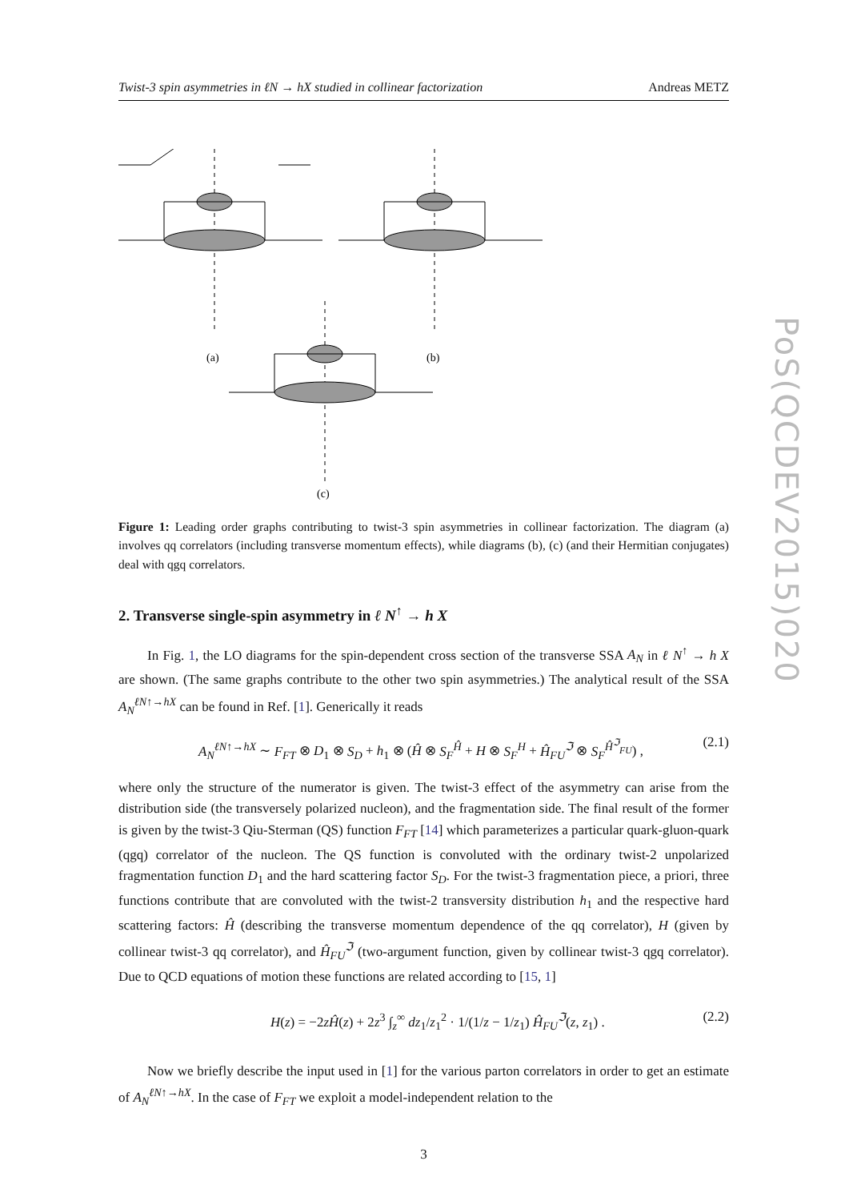PoS(QCDEV2015)020
Twist-3 spin asymmetries in ℓN → hX studied in collinear factorization Andreas METZ
(a)
(b)
(c)
Figure 1: Leading order graphs contributing to twist-3 spin asymmetries in collinear factorization. The diagram (a) involves qq correlators (including transverse momentum effects), while diagrams (b), (c) (and their Hermitian conjugates) deal with qgq correlators.
2. Transverse single-spin asymmetry in ℓ N<sup>↑</sup> → h X
In Fig. 1, the LO diagrams for the spin-dependent cross section of the transverse SSA A<sub>N</sub> in ℓ N<sup>↑</sup> → h X are shown. (The same graphs contribute to the other two spin asymmetries.) The analytical result of the SSA A<sub>N</sub><sup>ℓN↑→hX</sup> can be found in Ref. [1]. Generically it reads
A<sub>N</sub><sup>ℓN↑→hX</sup> ∼ F<sub>FT</sub> ⊗ D<sub>1</sub> ⊗ S<sub>D</sub> + h<sub>1</sub> ⊗ (Ĥ ⊗ S<sub>F</sub><sup>Ĥ</sup> + H ⊗ S<sub>F</sub><sup>H</sup> + Ĥ<sub>FU</sub><sup>ℑ</sup> ⊗ S<sub>F</sub><sup>Ĥ<sup>ℑ</sup><sub>FU</sub></sup>) , (2.1)
where only the structure of the numerator is given. The twist-3 effect of the asymmetry can arise from the distribution side (the transversely polarized nucleon), and the fragmentation side. The final result of the former is given by the twist-3 Qiu-Sterman (QS) function F<sub>FT</sub> [14] which parameterizes a particular quark-gluon-quark (qgq) correlator of the nucleon. The QS function is convoluted with the ordinary twist-2 unpolarized fragmentation function D<sub>1</sub> and the hard scattering factor S<sub>D</sub>. For the twist-3 fragmentation piece, a priori, three functions contribute that are convoluted with the twist-2 transversity distribution h<sub>1</sub> and the respective hard scattering factors: Ĥ (describing the transverse momentum dependence of the qq correlator), H (given by collinear twist-3 qq correlator), and Ĥ<sub>FU</sub><sup>ℑ</sup> (two-argument function, given by collinear twist-3 qgq correlator). Due to QCD equations of motion these functions are related according to [15, 1]
H(z) = −2zĤ(z) + 2z<sup>3</sup> ∫<sub>z</sub><sup>∞</sup> dz<sub>1</sub>/z<sub>1</sub><sup>2</sup> · 1/(1/z − 1/z<sub>1</sub>) Ĥ<sub>FU</sub><sup>ℑ</sup>(z, z<sub>1</sub>) . (2.2)
Now we briefly describe the input used in [1] for the various parton correlators in order to get an estimate of A<sub>N</sub><sup>ℓN↑→hX</sup>. In the case of F<sub>FT</sub> we exploit a model-independent relation to the
3